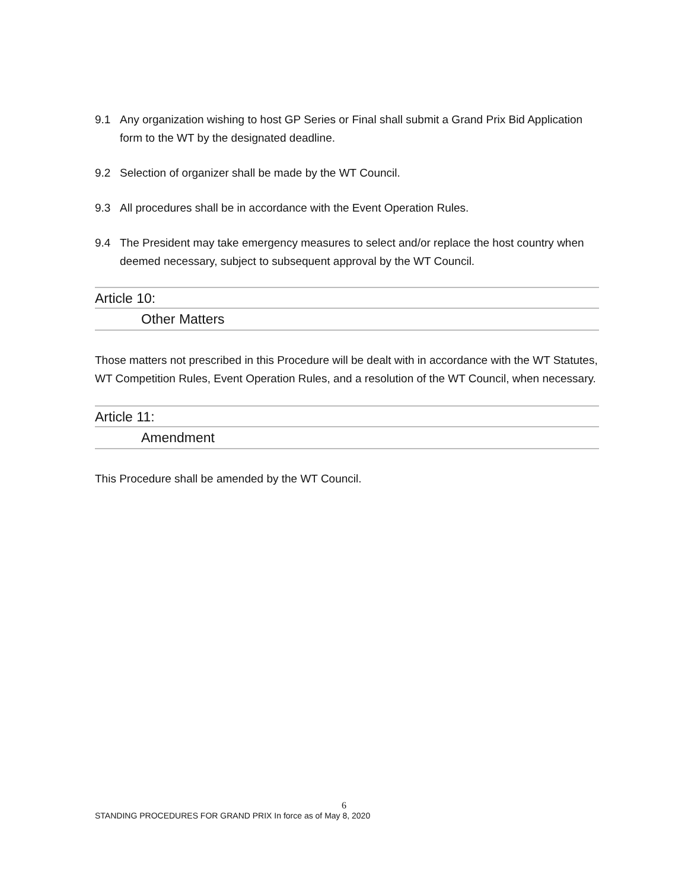9.1 Any organization wishing to host GP Series or Final shall submit a Grand Prix Bid Application form to the WT by the designated deadline.
9.2 Selection of organizer shall be made by the WT Council.
9.3 All procedures shall be in accordance with the Event Operation Rules.
9.4 The President may take emergency measures to select and/or replace the host country when deemed necessary, subject to subsequent approval by the WT Council.
Article 10:
Other Matters
Those matters not prescribed in this Procedure will be dealt with in accordance with the WT Statutes, WT Competition Rules, Event Operation Rules, and a resolution of the WT Council, when necessary.
Article 11:
Amendment
This Procedure shall be amended by the WT Council.
6
STANDING PROCEDURES FOR GRAND PRIX In force as of May 8, 2020